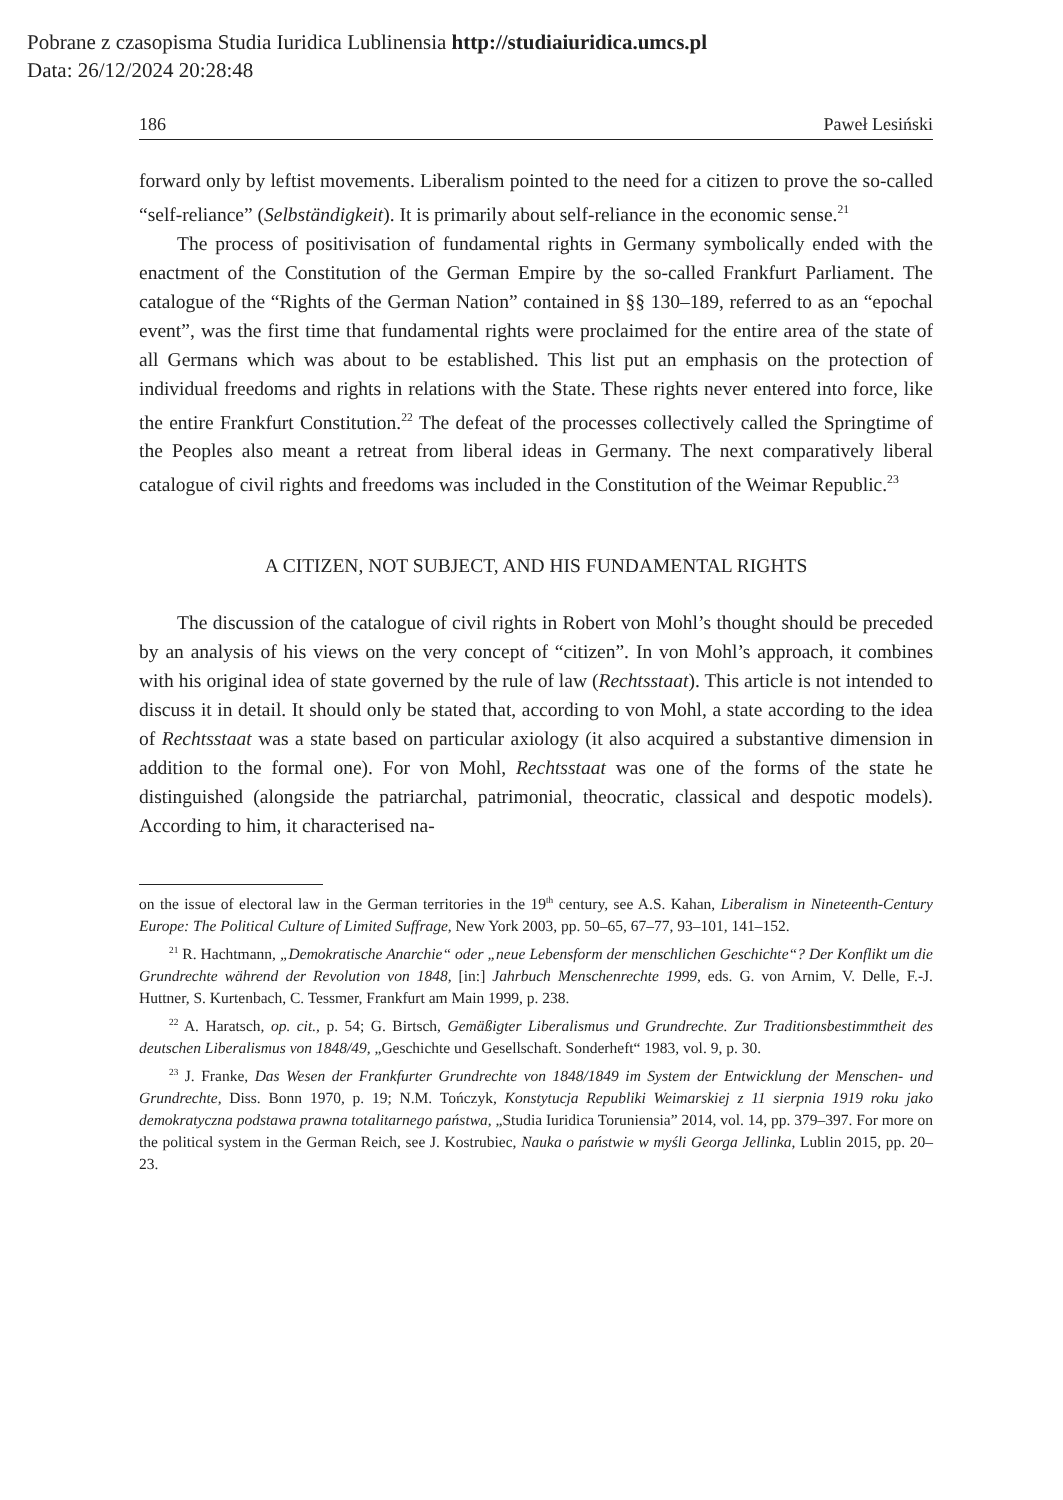Pobrane z czasopisma Studia Iuridica Lublinensia http://studiaiuridica.umcs.pl
Data: 26/12/2024 20:28:48
186 Paweł Lesiński
forward only by leftist movements. Liberalism pointed to the need for a citizen to prove the so-called “self-reliance” (Selbständigkeit). It is primarily about self-reliance in the economic sense.<sup>21</sup>
The process of positivisation of fundamental rights in Germany symbolically ended with the enactment of the Constitution of the German Empire by the so-called Frankfurt Parliament. The catalogue of the “Rights of the German Nation” contained in §§ 130–189, referred to as an “epochal event”, was the first time that fundamental rights were proclaimed for the entire area of the state of all Germans which was about to be established. This list put an emphasis on the protection of individual freedoms and rights in relations with the State. These rights never entered into force, like the entire Frankfurt Constitution.<sup>22</sup> The defeat of the processes collectively called the Springtime of the Peoples also meant a retreat from liberal ideas in Germany. The next comparatively liberal catalogue of civil rights and freedoms was included in the Constitution of the Weimar Republic.<sup>23</sup>
A CITIZEN, NOT SUBJECT, AND HIS FUNDAMENTAL RIGHTS
The discussion of the catalogue of civil rights in Robert von Mohl’s thought should be preceded by an analysis of his views on the very concept of “citizen”. In von Mohl’s approach, it combines with his original idea of state governed by the rule of law (Rechtsstaat). This article is not intended to discuss it in detail. It should only be stated that, according to von Mohl, a state according to the idea of Rechtsstaat was a state based on particular axiology (it also acquired a substantive dimension in addition to the formal one). For von Mohl, Rechtsstaat was one of the forms of the state he distinguished (alongside the patriarchal, patrimonial, theocratic, classical and despotic models). According to him, it characterised na-
on the issue of electoral law in the German territories in the 19<sup>th</sup> century, see A.S. Kahan, Liberalism in Nineteenth-Century Europe: The Political Culture of Limited Suffrage, New York 2003, pp. 50–65, 67–77, 93–101, 141–152.
<sup>21</sup> R. Hachtmann, „Demokratische Anarchie“ oder „neue Lebensform der menschlichen Geschichte“? Der Konflikt um die Grundrechte während der Revolution von 1848, [in:] Jahrbuch Menschenrechte 1999, eds. G. von Arnim, V. Delle, F.-J. Huttner, S. Kurtenbach, C. Tessmer, Frankfurt am Main 1999, p. 238.
<sup>22</sup> A. Haratsch, op. cit., p. 54; G. Birtsch, Gemäßigter Liberalismus und Grundrechte. Zur Traditionsbestimmtheit des deutschen Liberalismus von 1848/49, „Geschichte und Gesellschaft. Sonderheft“ 1983, vol. 9, p. 30.
<sup>23</sup> J. Franke, Das Wesen der Frankfurter Grundrechte von 1848/1849 im System der Entwicklung der Menschen- und Grundrechte, Diss. Bonn 1970, p. 19; N.M. Tończyk, Konstytucja Republiki Weimarskiej z 11 sierpnia 1919 roku jako demokratyczna podstawa prawna totalitarnego państwa, „Studia Iuridica Toruniensia” 2014, vol. 14, pp. 379–397. For more on the political system in the German Reich, see J. Kostrubiec, Nauka o państwie w myśli Georga Jellinka, Lublin 2015, pp. 20–23.